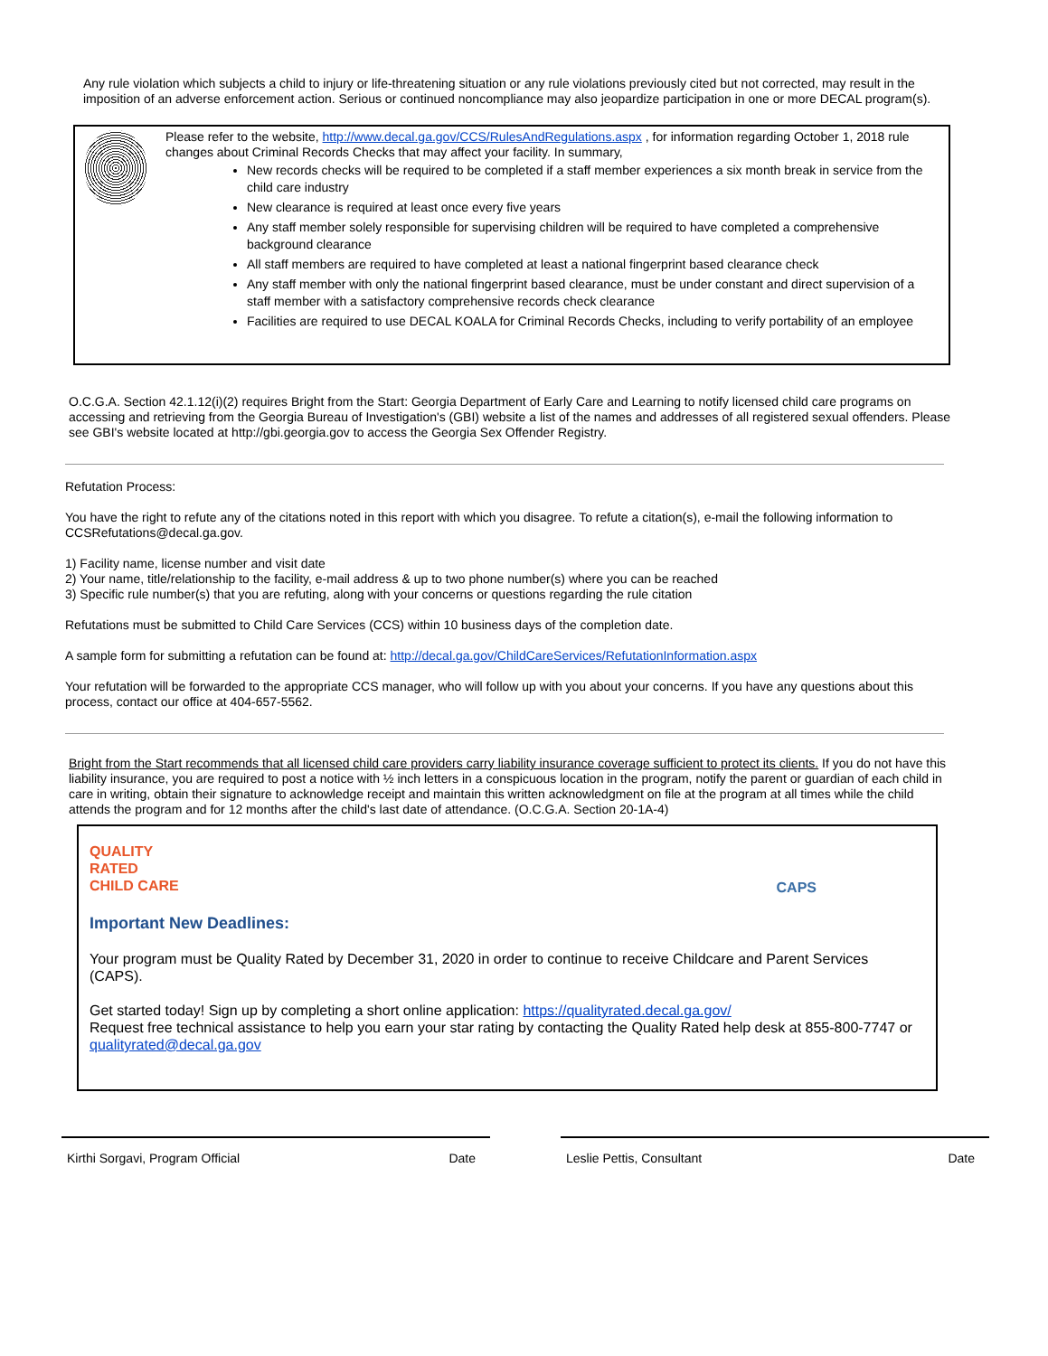Any rule violation which subjects a child to injury or life-threatening situation or any rule violations previously cited but not corrected, may result in the imposition of an adverse enforcement action. Serious or continued noncompliance may also jeopardize participation in one or more DECAL program(s).
Please refer to the website, http://www.decal.ga.gov/CCS/RulesAndRegulations.aspx , for information regarding October 1, 2018 rule changes about Criminal Records Checks that may affect your facility. In summary,
New records checks will be required to be completed if a staff member experiences a six month break in service from the child care industry
New clearance is required at least once every five years
Any staff member solely responsible for supervising children will be required to have completed a comprehensive background clearance
All staff members are required to have completed at least a national fingerprint based clearance check
Any staff member with only the national fingerprint based clearance, must be under constant and direct supervision of a staff member with a satisfactory comprehensive records check clearance
Facilities are required to use DECAL KOALA for Criminal Records Checks, including to verify portability of an employee
O.C.G.A. Section 42.1.12(i)(2) requires Bright from the Start: Georgia Department of Early Care and Learning to notify licensed child care programs on accessing and retrieving from the Georgia Bureau of Investigation's (GBI) website a list of the names and addresses of all registered sexual offenders. Please see GBI's website located at http://gbi.georgia.gov to access the Georgia Sex Offender Registry.
Refutation Process:
You have the right to refute any of the citations noted in this report with which you disagree. To refute a citation(s), e-mail the following information to CCSRefutations@decal.ga.gov.
1) Facility name, license number and visit date
2) Your name, title/relationship to the facility, e-mail address & up to two phone number(s) where you can be reached
3) Specific rule number(s) that you are refuting, along with your concerns or questions regarding the rule citation
Refutations must be submitted to Child Care Services (CCS) within 10 business days of the completion date.
A sample form for submitting a refutation can be found at: http://decal.ga.gov/ChildCareServices/RefutationInformation.aspx
Your refutation will be forwarded to the appropriate CCS manager, who will follow up with you about your concerns. If you have any questions about this process, contact our office at 404-657-5562.
Bright from the Start recommends that all licensed child care providers carry liability insurance coverage sufficient to protect its clients. If you do not have this liability insurance, you are required to post a notice with ½ inch letters in a conspicuous location in the program, notify the parent or guardian of each child in care in writing, obtain their signature to acknowledge receipt and maintain this written acknowledgment on file at the program at all times while the child attends the program and for 12 months after the child's last date of attendance. (O.C.G.A. Section 20-1A-4)
QUALITY
RATED
CHILD CARE
CAPS
Important New Deadlines:
Your program must be Quality Rated by December 31, 2020 in order to continue to receive Childcare and Parent Services (CAPS).
Get started today! Sign up by completing a short online application: https://qualityrated.decal.ga.gov/
Request free technical assistance to help you earn your star rating by contacting the Quality Rated help desk at 855-800-7747 or qualityrated@decal.ga.gov
Kirthi Sorgavi, Program Official Date Leslie Pettis, Consultant Date